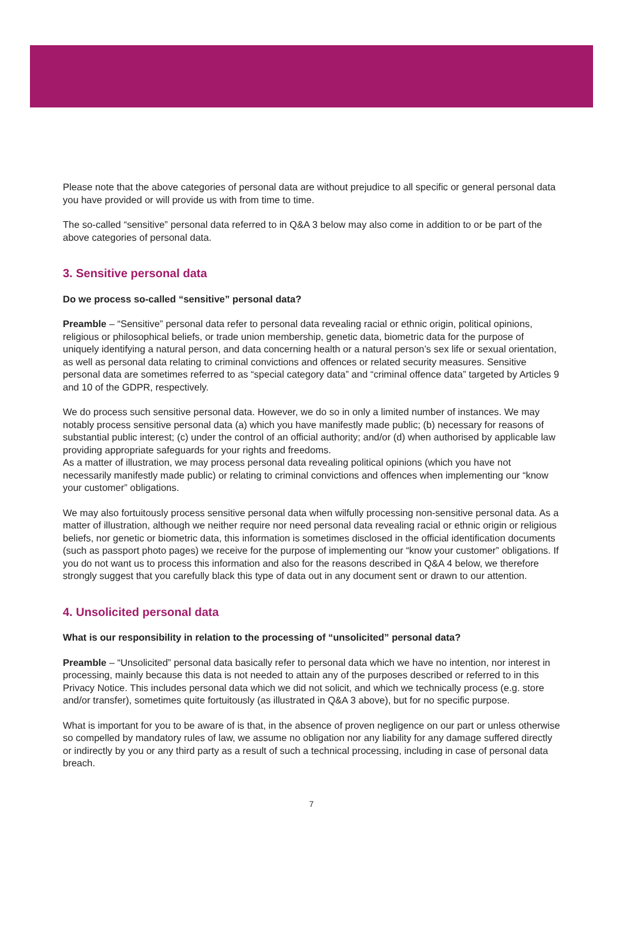Please note that the above categories of personal data are without prejudice to all specific or general personal data you have provided or will provide us with from time to time.
The so-called “sensitive” personal data referred to in Q&A 3 below may also come in addition to or be part of the above categories of personal data.
3. Sensitive personal data
Do we process so-called “sensitive” personal data?
Preamble – “Sensitive” personal data refer to personal data revealing racial or ethnic origin, political opinions, religious or philosophical beliefs, or trade union membership, genetic data, biometric data for the purpose of uniquely identifying a natural person, and data concerning health or a natural person’s sex life or sexual orientation, as well as personal data relating to criminal convictions and offences or related security measures. Sensitive personal data are sometimes referred to as “special category data” and “criminal offence data” targeted by Articles 9 and 10 of the GDPR, respectively.
We do process such sensitive personal data. However, we do so in only a limited number of instances. We may notably process sensitive personal data (a) which you have manifestly made public; (b) necessary for reasons of substantial public interest; (c) under the control of an official authority; and/or (d) when authorised by applicable law providing appropriate safeguards for your rights and freedoms.
As a matter of illustration, we may process personal data revealing political opinions (which you have not necessarily manifestly made public) or relating to criminal convictions and offences when implementing our “know your customer” obligations.
We may also fortuitously process sensitive personal data when wilfully processing non-sensitive personal data. As a matter of illustration, although we neither require nor need personal data revealing racial or ethnic origin or religious beliefs, nor genetic or biometric data, this information is sometimes disclosed in the official identification documents (such as passport photo pages) we receive for the purpose of implementing our “know your customer” obligations. If you do not want us to process this information and also for the reasons described in Q&A 4 below, we therefore strongly suggest that you carefully black this type of data out in any document sent or drawn to our attention.
4. Unsolicited personal data
What is our responsibility in relation to the processing of “unsolicited” personal data?
Preamble – “Unsolicited” personal data basically refer to personal data which we have no intention, nor interest in processing, mainly because this data is not needed to attain any of the purposes described or referred to in this Privacy Notice. This includes personal data which we did not solicit, and which we technically process (e.g. store and/or transfer), sometimes quite fortuitously (as illustrated in Q&A 3 above), but for no specific purpose.
What is important for you to be aware of is that, in the absence of proven negligence on our part or unless otherwise so compelled by mandatory rules of law, we assume no obligation nor any liability for any damage suffered directly or indirectly by you or any third party as a result of such a technical processing, including in case of personal data breach.
7